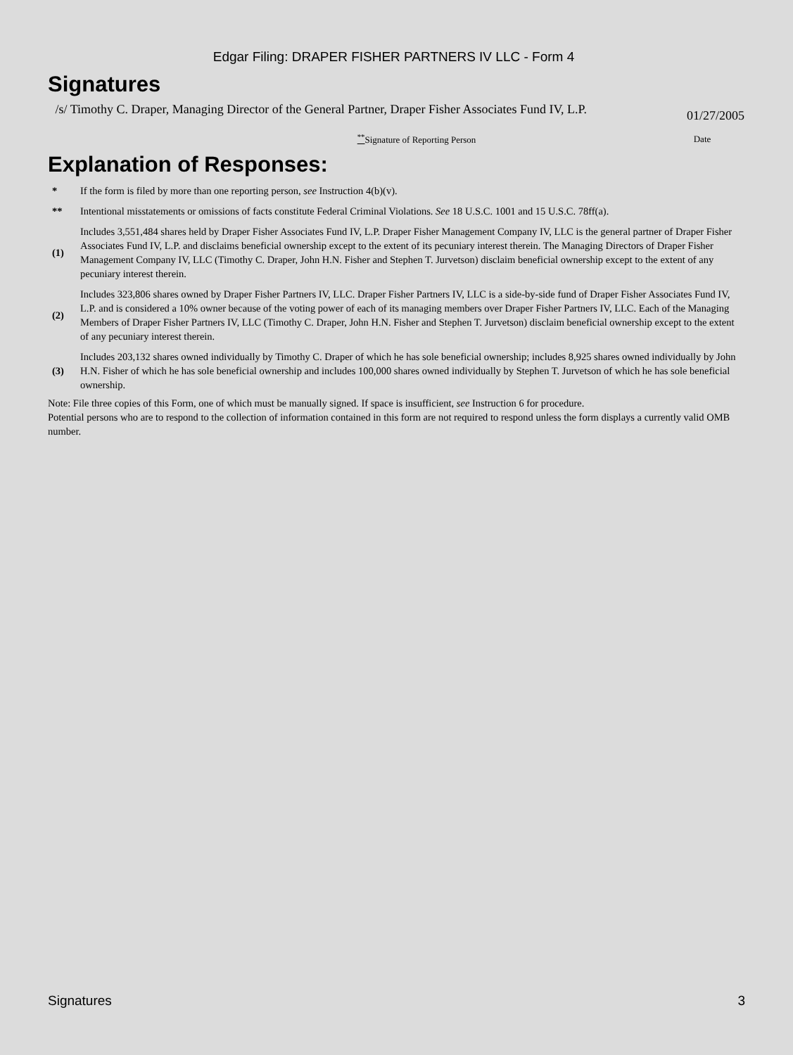Edgar Filing: DRAPER FISHER PARTNERS IV LLC - Form 4
Signatures
| /s/ Timothy C. Draper, Managing Director of the General Partner, Draper Fisher Associates Fund IV, L.P. | 01/27/2005 |
| <sup>**</sup> Signature of Reporting Person | Date |
Explanation of Responses:
| * | If the form is filed by more than one reporting person, see Instruction 4(b)(v). |
| ** | Intentional misstatements or omissions of facts constitute Federal Criminal Violations. See 18 U.S.C. 1001 and 15 U.S.C. 78ff(a). |
| (1) | Includes 3,551,484 shares held by Draper Fisher Associates Fund IV, L.P. Draper Fisher Management Company IV, LLC is the general partner of Draper Fisher Associates Fund IV, L.P. and disclaims beneficial ownership except to the extent of its pecuniary interest therein. The Managing Directors of Draper Fisher Management Company IV, LLC (Timothy C. Draper, John H.N. Fisher and Stephen T. Jurvetson) disclaim beneficial ownership except to the extent of any pecuniary interest therein. |
| (2) | Includes 323,806 shares owned by Draper Fisher Partners IV, LLC. Draper Fisher Partners IV, LLC is a side-by-side fund of Draper Fisher Associates Fund IV, L.P. and is considered a 10% owner because of the voting power of each of its managing members over Draper Fisher Partners IV, LLC. Each of the Managing Members of Draper Fisher Partners IV, LLC (Timothy C. Draper, John H.N. Fisher and Stephen T. Jurvetson) disclaim beneficial ownership except to the extent of any pecuniary interest therein. |
| (3) | Includes 203,132 shares owned individually by Timothy C. Draper of which he has sole beneficial ownership; includes 8,925 shares owned individually by John H.N. Fisher of which he has sole beneficial ownership and includes 100,000 shares owned individually by Stephen T. Jurvetson of which he has sole beneficial ownership. |
Note: File three copies of this Form, one of which must be manually signed. If space is insufficient, see Instruction 6 for procedure.
Potential persons who are to respond to the collection of information contained in this form are not required to respond unless the form displays a currently valid OMB number.
Signatures 3